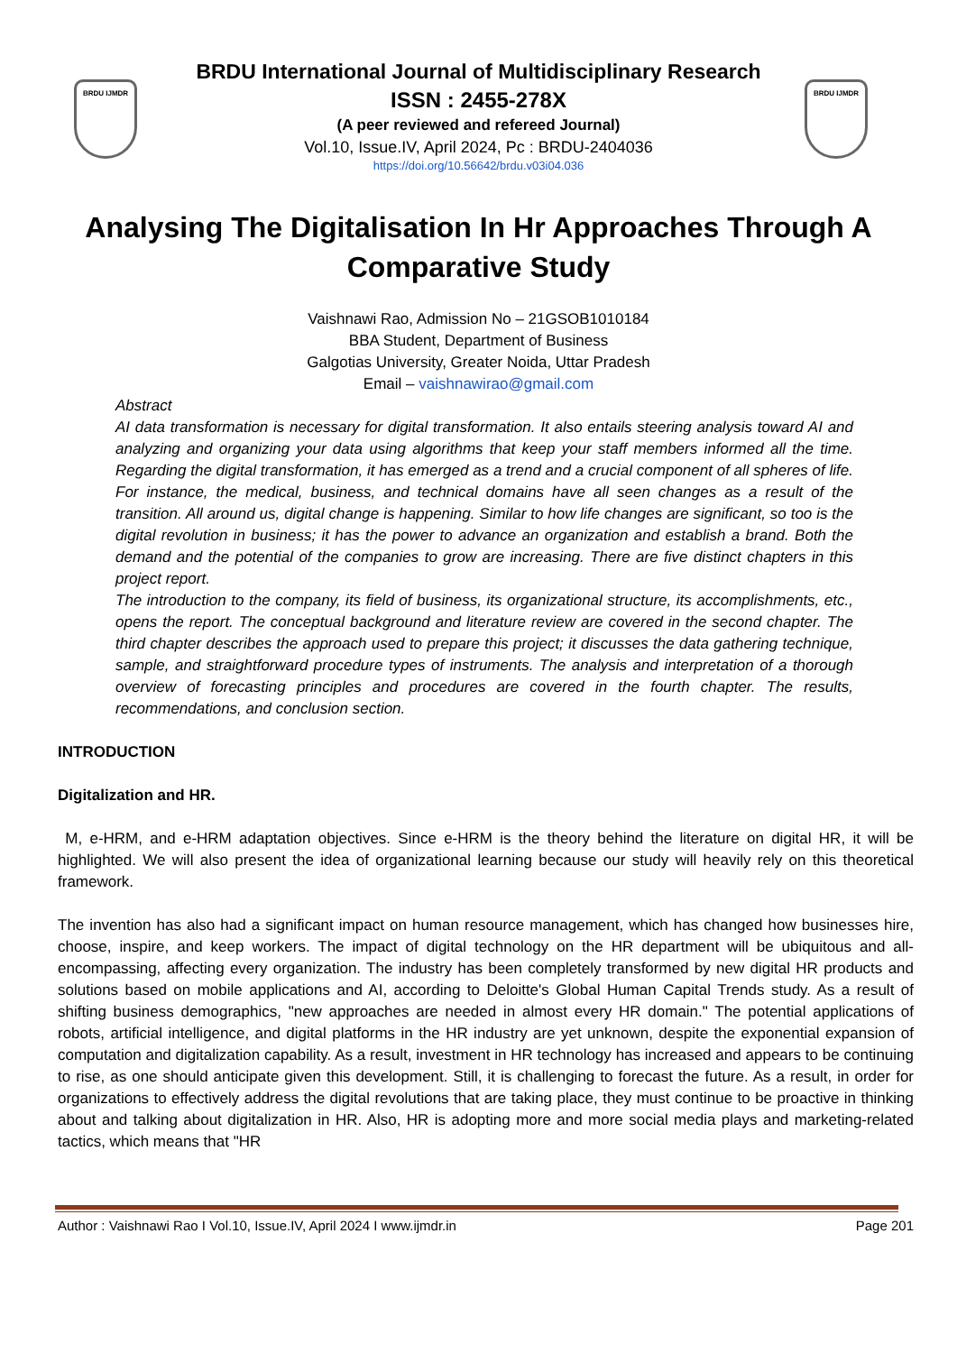BRDU IJMDR BRDU IJMDR
BRDU International Journal of Multidisciplinary Research
ISSN : 2455-278X
(A peer reviewed and refereed Journal)
Vol.10, Issue.IV, April 2024, Pc : BRDU-2404036
https://doi.org/10.56642/brdu.v03i04.036
Analysing The Digitalisation In Hr Approaches Through A Comparative Study
Vaishnawi Rao, Admission No – 21GSOB1010184
BBA Student, Department of Business
Galgotias University, Greater Noida, Uttar Pradesh
Email – vaishnawirao@gmail.com
Abstract
AI data transformation is necessary for digital transformation. It also entails steering analysis toward AI and analyzing and organizing your data using algorithms that keep your staff members informed all the time. Regarding the digital transformation, it has emerged as a trend and a crucial component of all spheres of life. For instance, the medical, business, and technical domains have all seen changes as a result of the transition. All around us, digital change is happening. Similar to how life changes are significant, so too is the digital revolution in business; it has the power to advance an organization and establish a brand. Both the demand and the potential of the companies to grow are increasing. There are five distinct chapters in this project report.
The introduction to the company, its field of business, its organizational structure, its accomplishments, etc., opens the report. The conceptual background and literature review are covered in the second chapter. The third chapter describes the approach used to prepare this project; it discusses the data gathering technique, sample, and straightforward procedure types of instruments. The analysis and interpretation of a thorough overview of forecasting principles and procedures are covered in the fourth chapter. The results, recommendations, and conclusion section.
INTRODUCTION
Digitalization and HR.
M, e-HRM, and e-HRM adaptation objectives. Since e-HRM is the theory behind the literature on digital HR, it will be highlighted. We will also present the idea of organizational learning because our study will heavily rely on this theoretical framework.
The invention has also had a significant impact on human resource management, which has changed how businesses hire, choose, inspire, and keep workers. The impact of digital technology on the HR department will be ubiquitous and all-encompassing, affecting every organization. The industry has been completely transformed by new digital HR products and solutions based on mobile applications and AI, according to Deloitte's Global Human Capital Trends study. As a result of shifting business demographics, "new approaches are needed in almost every HR domain." The potential applications of robots, artificial intelligence, and digital platforms in the HR industry are yet unknown, despite the exponential expansion of computation and digitalization capability. As a result, investment in HR technology has increased and appears to be continuing to rise, as one should anticipate given this development. Still, it is challenging to forecast the future. As a result, in order for organizations to effectively address the digital revolutions that are taking place, they must continue to be proactive in thinking about and talking about digitalization in HR. Also, HR is adopting more and more social media plays and marketing-related tactics, which means that "HR
Author : Vaishnawi Rao I Vol.10, Issue.IV, April 2024 I www.ijmdr.in Page 201